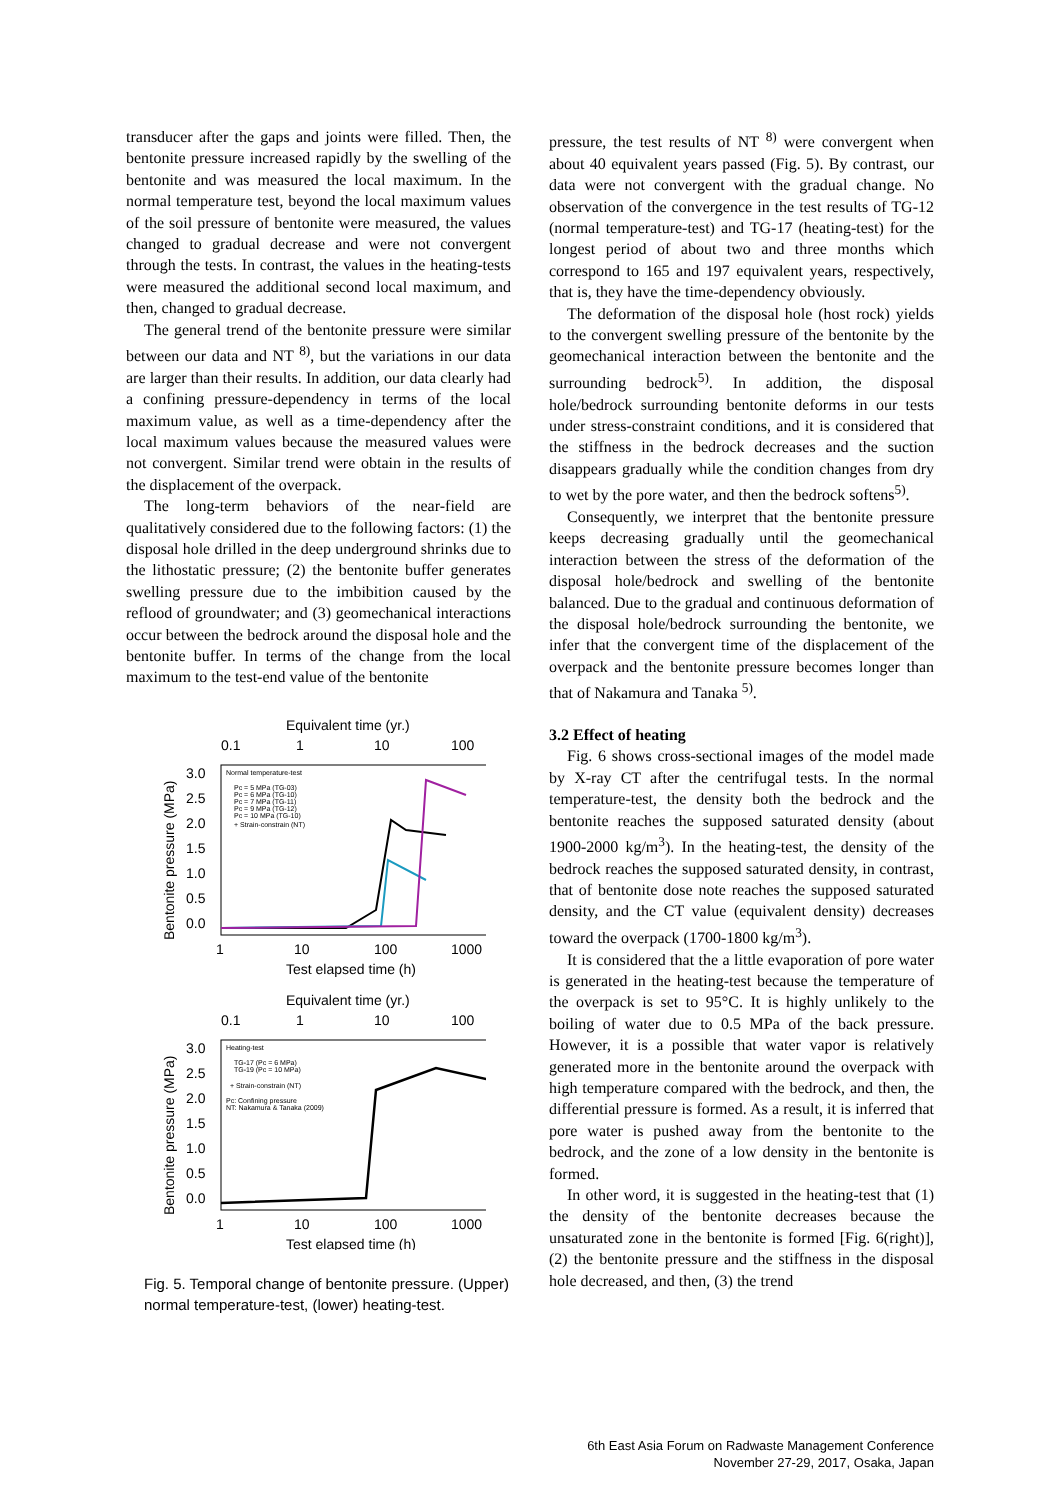transducer after the gaps and joints were filled. Then, the bentonite pressure increased rapidly by the swelling of the bentonite and was measured the local maximum. In the normal temperature test, beyond the local maximum values of the soil pressure of bentonite were measured, the values changed to gradual decrease and were not convergent through the tests. In contrast, the values in the heating-tests were measured the additional second local maximum, and then, changed to gradual decrease.
The general trend of the bentonite pressure were similar between our data and NT <sup>8)</sup>, but the variations in our data are larger than their results. In addition, our data clearly had a confining pressure-dependency in terms of the local maximum value, as well as a time-dependency after the local maximum values because the measured values were not convergent. Similar trend were obtain in the results of the displacement of the overpack.
The long-term behaviors of the near-field are qualitatively considered due to the following factors: (1) the disposal hole drilled in the deep underground shrinks due to the lithostatic pressure; (2) the bentonite buffer generates swelling pressure due to the imbibition caused by the reflood of groundwater; and (3) geomechanical interactions occur between the bedrock around the disposal hole and the bentonite buffer. In terms of the change from the local maximum to the test-end value of the bentonite
Equivalent time (yr.)
0.1
1
10
100
3.0
2.5
2.0
1.5
1.0
0.5
0.0
1
10
100
1000
Test elapsed time (h)
Bentonite pressure (MPa)
Normal temperature-test
Pc = 5 MPa (TG-03)
Pc = 6 MPa (TG-10)
Pc = 7 MPa (TG-11)
Pc = 9 MPa (TG-12)
Pc = 10 MPa (TG-10)
+ Strain-constrain (NT)
Equivalent time (yr.)
0.1
1
10
100
3.0
2.5
2.0
1.5
1.0
0.5
0.0
1
10
100
1000
Test elapsed time (h)
Bentonite pressure (MPa)
Heating-test
TG-17 (Pc = 6 MPa)
TG-19 (Pc = 10 MPa)
+ Strain-constrain (NT)
Pc: Confining pressure
NT: Nakamura & Tanaka (2009)
Fig. 5. Temporal change of bentonite pressure. (Upper) normal temperature-test, (lower) heating-test.
pressure, the test results of NT <sup>8)</sup> were convergent when about 40 equivalent years passed (Fig. 5). By contrast, our data were not convergent with the gradual change. No observation of the convergence in the test results of TG-12 (normal temperature-test) and TG-17 (heating-test) for the longest period of about two and three months which correspond to 165 and 197 equivalent years, respectively, that is, they have the time-dependency obviously.
The deformation of the disposal hole (host rock) yields to the convergent swelling pressure of the bentonite by the geomechanical interaction between the bentonite and the surrounding bedrock<sup>5)</sup>. In addition, the disposal hole/bedrock surrounding bentonite deforms in our tests under stress-constraint conditions, and it is considered that the stiffness in the bedrock decreases and the suction disappears gradually while the condition changes from dry to wet by the pore water, and then the bedrock softens<sup>5)</sup>.
Consequently, we interpret that the bentonite pressure keeps decreasing gradually until the geomechanical interaction between the stress of the deformation of the disposal hole/bedrock and swelling of the bentonite balanced. Due to the gradual and continuous deformation of the disposal hole/bedrock surrounding the bentonite, we infer that the convergent time of the displacement of the overpack and the bentonite pressure becomes longer than that of Nakamura and Tanaka <sup>5)</sup>.
3.2 Effect of heating
Fig. 6 shows cross-sectional images of the model made by X-ray CT after the centrifugal tests. In the normal temperature-test, the density both the bedrock and the bentonite reaches the supposed saturated density (about 1900-2000 kg/m<sup>3</sup>). In the heating-test, the density of the bedrock reaches the supposed saturated density, in contrast, that of bentonite dose note reaches the supposed saturated density, and the CT value (equivalent density) decreases toward the overpack (1700-1800 kg/m<sup>3</sup>).
It is considered that the a little evaporation of pore water is generated in the heating-test because the temperature of the overpack is set to 95°C. It is highly unlikely to the boiling of water due to 0.5 MPa of the back pressure. However, it is a possible that water vapor is relatively generated more in the bentonite around the overpack with high temperature compared with the bedrock, and then, the differential pressure is formed. As a result, it is inferred that pore water is pushed away from the bentonite to the bedrock, and the zone of a low density in the bentonite is formed.
In other word, it is suggested in the heating-test that (1) the density of the bentonite decreases because the unsaturated zone in the bentonite is formed [Fig. 6(right)], (2) the bentonite pressure and the stiffness in the disposal hole decreased, and then, (3) the trend
6th East Asia Forum on Radwaste Management Conference
November 27-29, 2017, Osaka, Japan